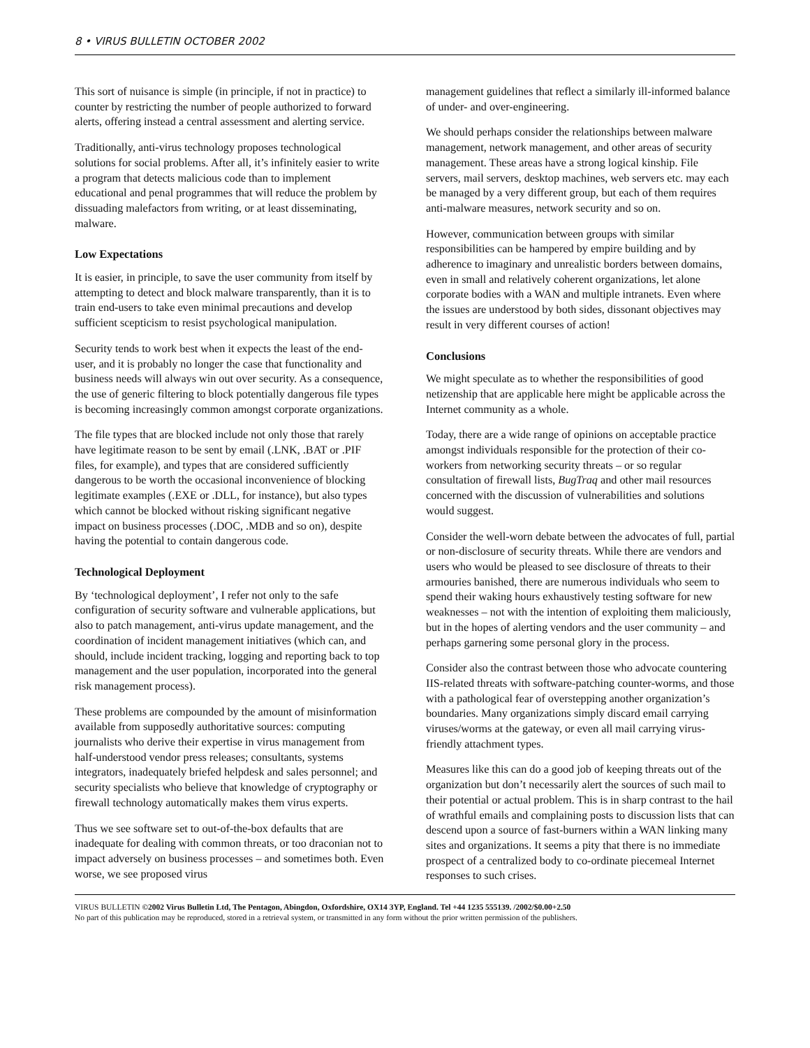8 • VIRUS BULLETIN OCTOBER 2002
This sort of nuisance is simple (in principle, if not in practice) to counter by restricting the number of people authorized to forward alerts, offering instead a central assessment and alerting service.
Traditionally, anti-virus technology proposes technological solutions for social problems. After all, it’s infinitely easier to write a program that detects malicious code than to implement educational and penal programmes that will reduce the problem by dissuading malefactors from writing, or at least disseminating, malware.
Low Expectations
It is easier, in principle, to save the user community from itself by attempting to detect and block malware transparently, than it is to train end-users to take even minimal precautions and develop sufficient scepticism to resist psychological manipulation.
Security tends to work best when it expects the least of the end-user, and it is probably no longer the case that functionality and business needs will always win out over security. As a consequence, the use of generic filtering to block potentially dangerous file types is becoming increasingly common amongst corporate organizations.
The file types that are blocked include not only those that rarely have legitimate reason to be sent by email (.LNK, .BAT or .PIF files, for example), and types that are considered sufficiently dangerous to be worth the occasional inconvenience of blocking legitimate examples (.EXE or .DLL, for instance), but also types which cannot be blocked without risking significant negative impact on business processes (.DOC, .MDB and so on), despite having the potential to contain dangerous code.
Technological Deployment
By ‘technological deployment’, I refer not only to the safe configuration of security software and vulnerable applications, but also to patch management, anti-virus update management, and the coordination of incident management initiatives (which can, and should, include incident tracking, logging and reporting back to top management and the user population, incorporated into the general risk management process).
These problems are compounded by the amount of misinformation available from supposedly authoritative sources: computing journalists who derive their expertise in virus management from half-understood vendor press releases; consultants, systems integrators, inadequately briefed helpdesk and sales personnel; and security specialists who believe that knowledge of cryptography or firewall technology automatically makes them virus experts.
Thus we see software set to out-of-the-box defaults that are inadequate for dealing with common threats, or too draconian not to impact adversely on business processes – and sometimes both. Even worse, we see proposed virus
management guidelines that reflect a similarly ill-informed balance of under- and over-engineering.
We should perhaps consider the relationships between malware management, network management, and other areas of security management. These areas have a strong logical kinship. File servers, mail servers, desktop machines, web servers etc. may each be managed by a very different group, but each of them requires anti-malware measures, network security and so on.
However, communication between groups with similar responsibilities can be hampered by empire building and by adherence to imaginary and unrealistic borders between domains, even in small and relatively coherent organizations, let alone corporate bodies with a WAN and multiple intranets. Even where the issues are understood by both sides, dissonant objectives may result in very different courses of action!
Conclusions
We might speculate as to whether the responsibilities of good netizenship that are applicable here might be applicable across the Internet community as a whole.
Today, there are a wide range of opinions on acceptable practice amongst individuals responsible for the protection of their co-workers from networking security threats – or so regular consultation of firewall lists, BugTraq and other mail resources concerned with the discussion of vulnerabilities and solutions would suggest.
Consider the well-worn debate between the advocates of full, partial or non-disclosure of security threats. While there are vendors and users who would be pleased to see disclosure of threats to their armouries banished, there are numerous individuals who seem to spend their waking hours exhaustively testing software for new weaknesses – not with the intention of exploiting them maliciously, but in the hopes of alerting vendors and the user community – and perhaps garnering some personal glory in the process.
Consider also the contrast between those who advocate countering IIS-related threats with software-patching counter-worms, and those with a pathological fear of overstepping another organization’s boundaries. Many organizations simply discard email carrying viruses/worms at the gateway, or even all mail carrying virus-friendly attachment types.
Measures like this can do a good job of keeping threats out of the organization but don’t necessarily alert the sources of such mail to their potential or actual problem. This is in sharp contrast to the hail of wrathful emails and complaining posts to discussion lists that can descend upon a source of fast-burners within a WAN linking many sites and organizations. It seems a pity that there is no immediate prospect of a centralized body to co-ordinate piecemeal Internet responses to such crises.
VIRUS BULLETIN ©2002 Virus Bulletin Ltd, The Pentagon, Abingdon, Oxfordshire, OX14 3YP, England. Tel +44 1235 555139. /2002/$0.00+2.50
No part of this publication may be reproduced, stored in a retrieval system, or transmitted in any form without the prior written permission of the publishers.